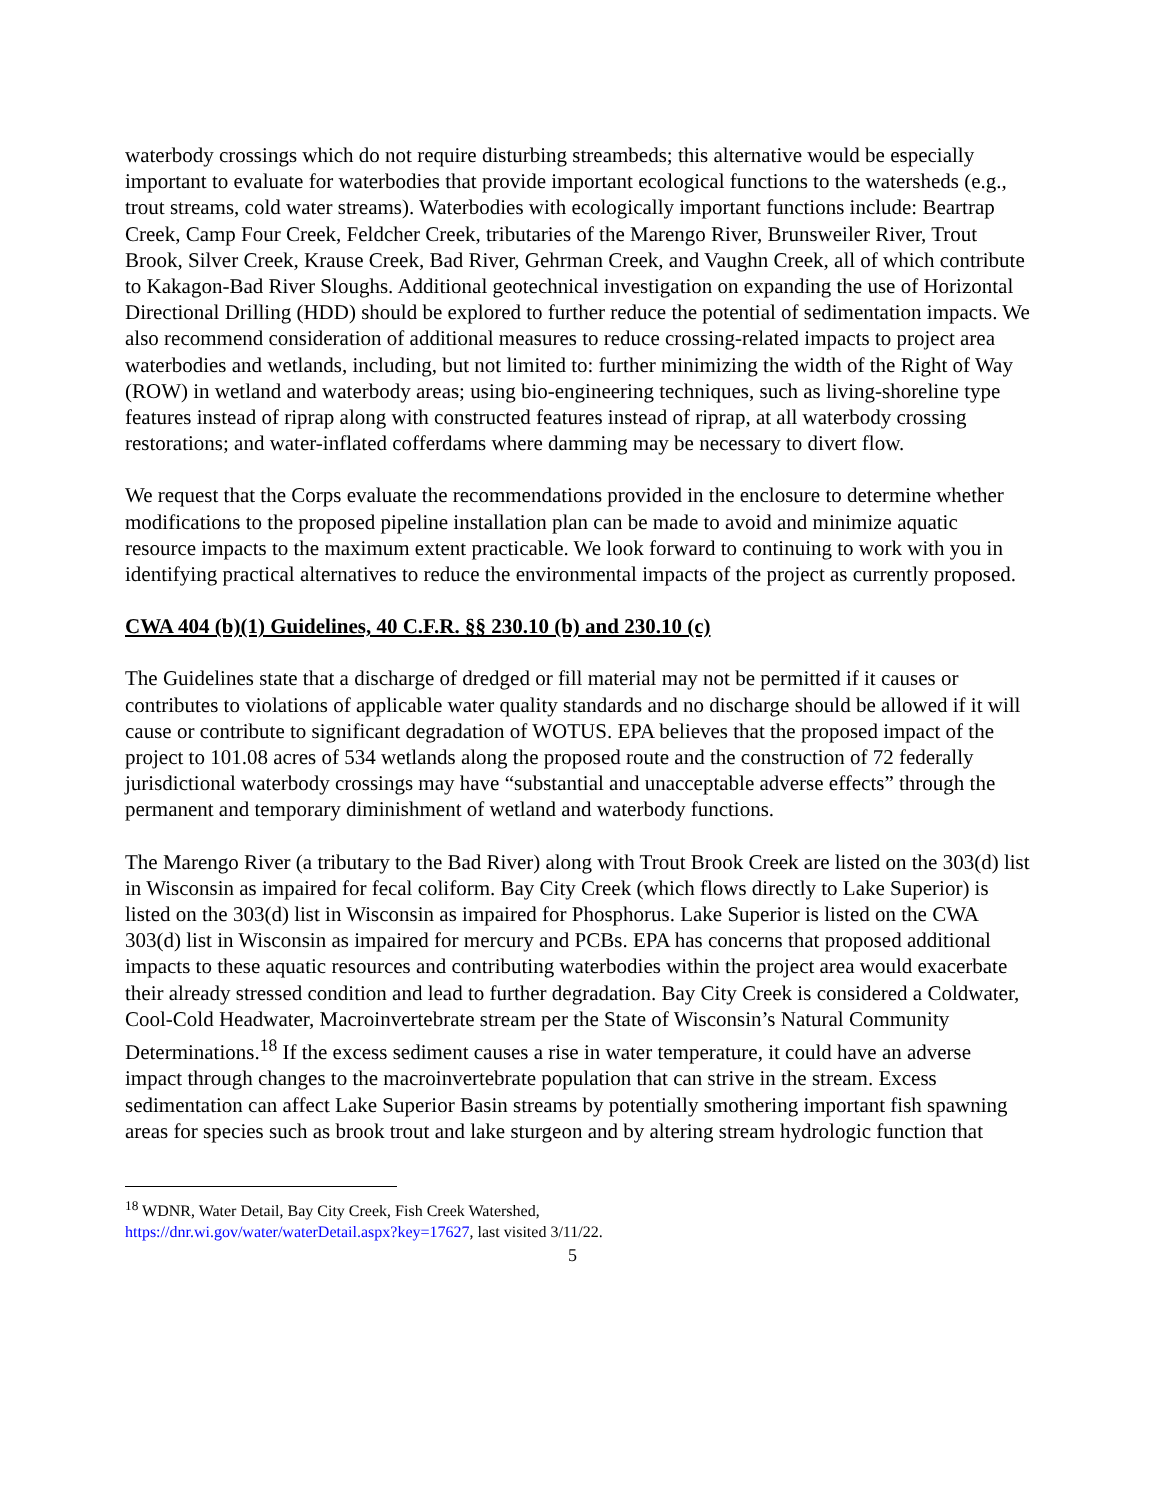waterbody crossings which do not require disturbing streambeds; this alternative would be especially important to evaluate for waterbodies that provide important ecological functions to the watersheds (e.g., trout streams, cold water streams). Waterbodies with ecologically important functions include: Beartrap Creek, Camp Four Creek, Feldcher Creek, tributaries of the Marengo River, Brunsweiler River, Trout Brook, Silver Creek, Krause Creek, Bad River, Gehrman Creek, and Vaughn Creek, all of which contribute to Kakagon-Bad River Sloughs. Additional geotechnical investigation on expanding the use of Horizontal Directional Drilling (HDD) should be explored to further reduce the potential of sedimentation impacts. We also recommend consideration of additional measures to reduce crossing-related impacts to project area waterbodies and wetlands, including, but not limited to: further minimizing the width of the Right of Way (ROW) in wetland and waterbody areas; using bio-engineering techniques, such as living-shoreline type features instead of riprap along with constructed features instead of riprap, at all waterbody crossing restorations; and water-inflated cofferdams where damming may be necessary to divert flow.
We request that the Corps evaluate the recommendations provided in the enclosure to determine whether modifications to the proposed pipeline installation plan can be made to avoid and minimize aquatic resource impacts to the maximum extent practicable. We look forward to continuing to work with you in identifying practical alternatives to reduce the environmental impacts of the project as currently proposed.
CWA 404 (b)(1) Guidelines, 40 C.F.R. §§ 230.10 (b) and 230.10 (c)
The Guidelines state that a discharge of dredged or fill material may not be permitted if it causes or contributes to violations of applicable water quality standards and no discharge should be allowed if it will cause or contribute to significant degradation of WOTUS. EPA believes that the proposed impact of the project to 101.08 acres of 534 wetlands along the proposed route and the construction of 72 federally jurisdictional waterbody crossings may have “substantial and unacceptable adverse effects” through the permanent and temporary diminishment of wetland and waterbody functions.
The Marengo River (a tributary to the Bad River) along with Trout Brook Creek are listed on the 303(d) list in Wisconsin as impaired for fecal coliform. Bay City Creek (which flows directly to Lake Superior) is listed on the 303(d) list in Wisconsin as impaired for Phosphorus. Lake Superior is listed on the CWA 303(d) list in Wisconsin as impaired for mercury and PCBs. EPA has concerns that proposed additional impacts to these aquatic resources and contributing waterbodies within the project area would exacerbate their already stressed condition and lead to further degradation. Bay City Creek is considered a Coldwater, Cool-Cold Headwater, Macroinvertebrate stream per the State of Wisconsin’s Natural Community Determinations.<sup>18</sup> If the excess sediment causes a rise in water temperature, it could have an adverse impact through changes to the macroinvertebrate population that can strive in the stream. Excess sedimentation can affect Lake Superior Basin streams by potentially smothering important fish spawning areas for species such as brook trout and lake sturgeon and by altering stream hydrologic function that
<sup>18</sup> WDNR, Water Detail, Bay City Creek, Fish Creek Watershed,
https://dnr.wi.gov/water/waterDetail.aspx?key=17627, last visited 3/11/22.
5